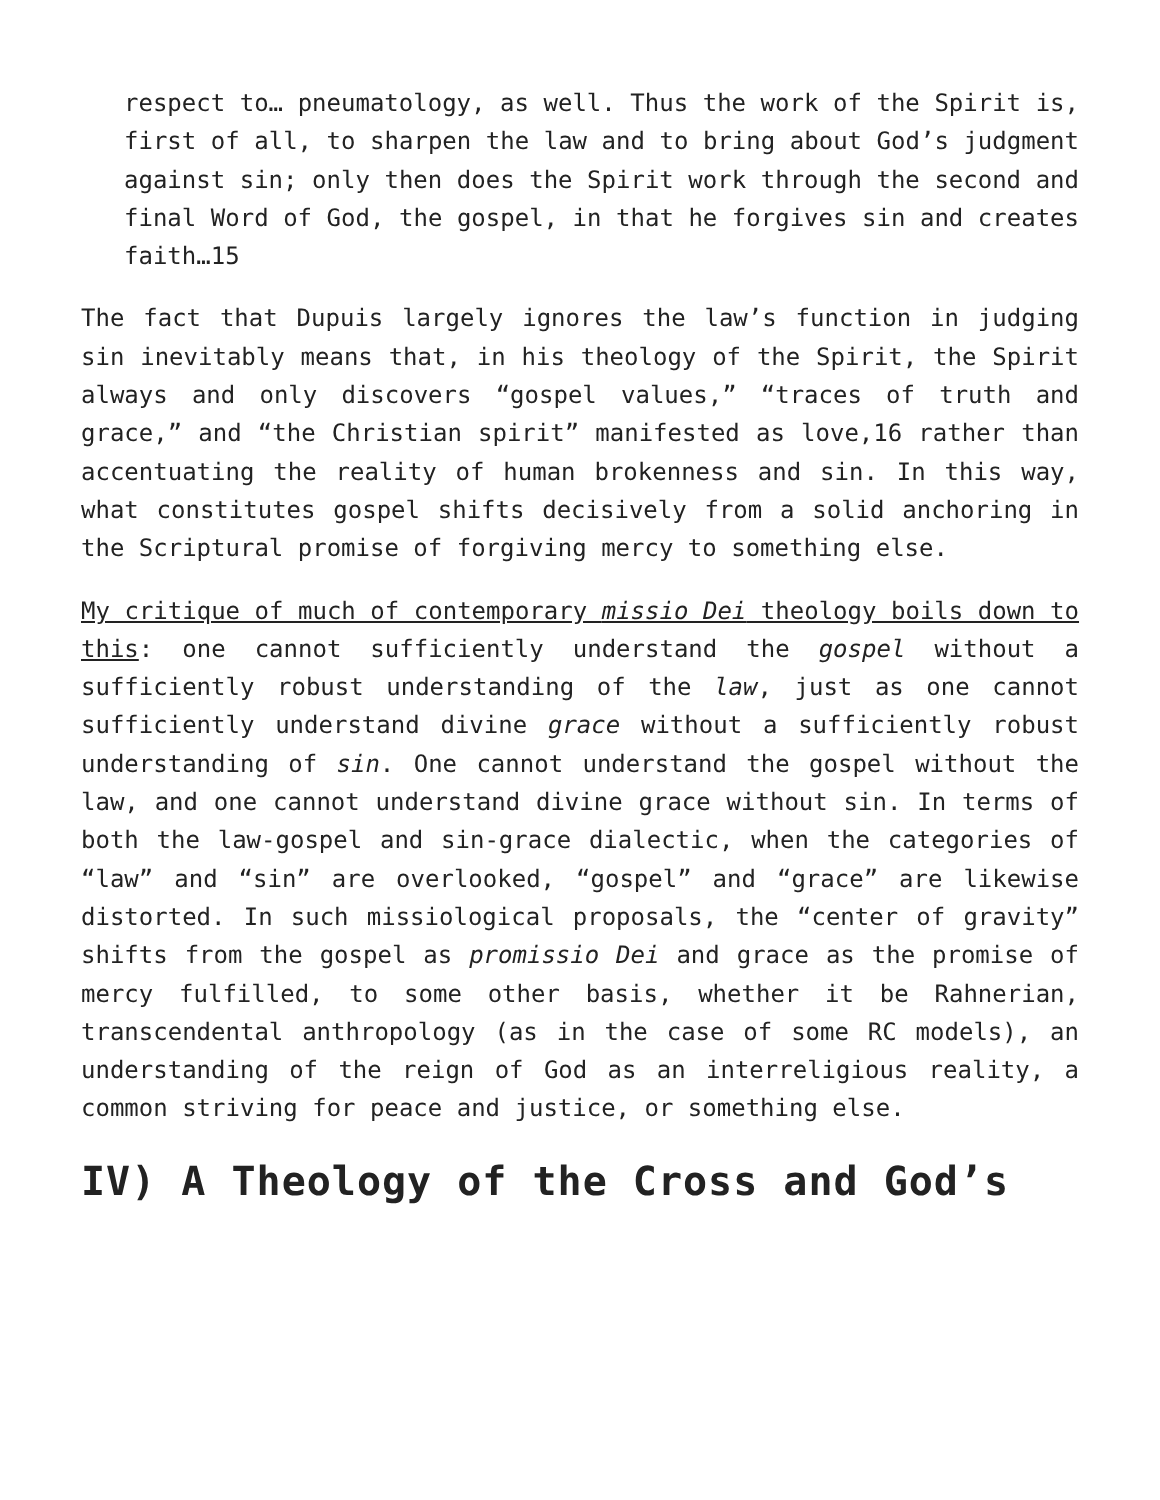respect to… pneumatology, as well. Thus the work of the Spirit is, first of all, to sharpen the law and to bring about God’s judgment against sin; only then does the Spirit work through the second and final Word of God, the gospel, in that he forgives sin and creates faith…15
The fact that Dupuis largely ignores the law’s function in judging sin inevitably means that, in his theology of the Spirit, the Spirit always and only discovers “gospel values,” “traces of truth and grace,” and “the Christian spirit” manifested as love,16 rather than accentuating the reality of human brokenness and sin. In this way, what constitutes gospel shifts decisively from a solid anchoring in the Scriptural promise of forgiving mercy to something else.
My critique of much of contemporary missio Dei theology boils down to this: one cannot sufficiently understand the gospel without a sufficiently robust understanding of the law, just as one cannot sufficiently understand divine grace without a sufficiently robust understanding of sin. One cannot understand the gospel without the law, and one cannot understand divine grace without sin. In terms of both the law-gospel and sin-grace dialectic, when the categories of “law” and “sin” are overlooked, “gospel” and “grace” are likewise distorted. In such missiological proposals, the “center of gravity” shifts from the gospel as promissio Dei and grace as the promise of mercy fulfilled, to some other basis, whether it be Rahnerian, transcendental anthropology (as in the case of some RC models), an understanding of the reign of God as an interreligious reality, a common striving for peace and justice, or something else.
IV) A Theology of the Cross and God’s